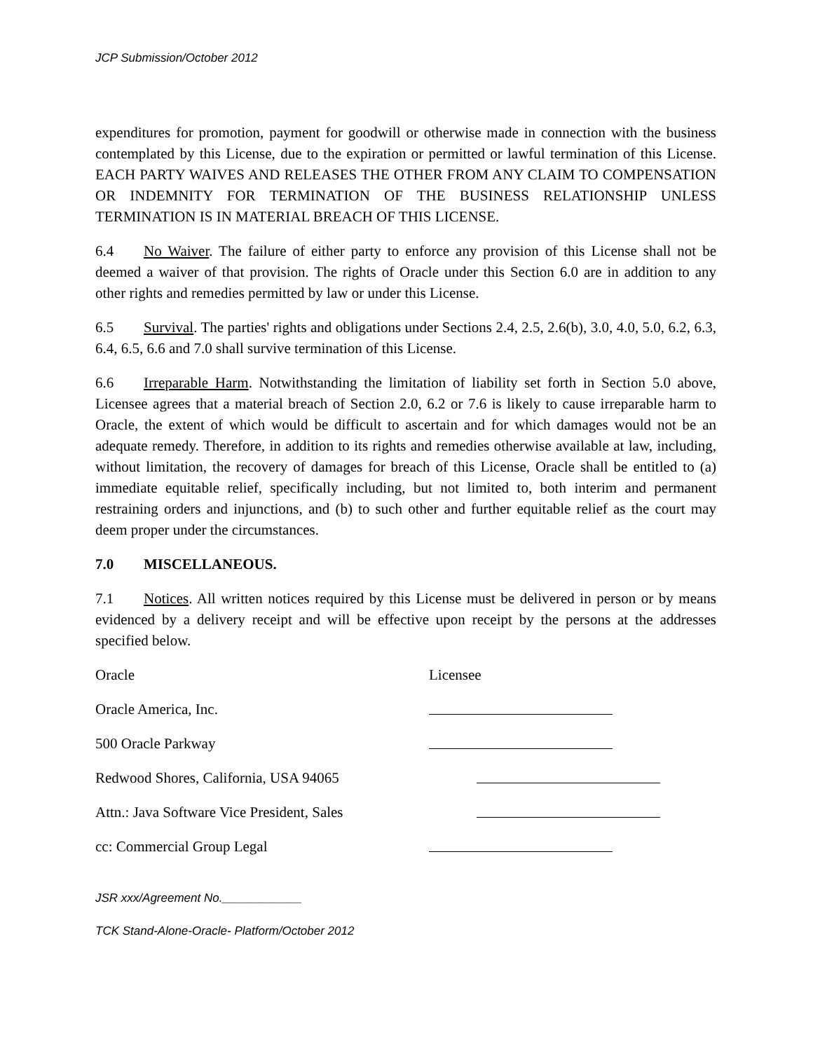JCP Submission/October 2012
expenditures for promotion, payment for goodwill or otherwise made in connection with the business contemplated by this License, due to the expiration or permitted or lawful termination of this License. EACH PARTY WAIVES AND RELEASES THE OTHER FROM ANY CLAIM TO COMPENSATION OR INDEMNITY FOR TERMINATION OF THE BUSINESS RELATIONSHIP UNLESS TERMINATION IS IN MATERIAL BREACH OF THIS LICENSE.
6.4 No Waiver. The failure of either party to enforce any provision of this License shall not be deemed a waiver of that provision. The rights of Oracle under this Section 6.0 are in addition to any other rights and remedies permitted by law or under this License.
6.5 Survival. The parties' rights and obligations under Sections 2.4, 2.5, 2.6(b), 3.0, 4.0, 5.0, 6.2, 6.3, 6.4, 6.5, 6.6 and 7.0 shall survive termination of this License.
6.6 Irreparable Harm. Notwithstanding the limitation of liability set forth in Section 5.0 above, Licensee agrees that a material breach of Section 2.0, 6.2 or 7.6 is likely to cause irreparable harm to Oracle, the extent of which would be difficult to ascertain and for which damages would not be an adequate remedy. Therefore, in addition to its rights and remedies otherwise available at law, including, without limitation, the recovery of damages for breach of this License, Oracle shall be entitled to (a) immediate equitable relief, specifically including, but not limited to, both interim and permanent restraining orders and injunctions, and (b) to such other and further equitable relief as the court may deem proper under the circumstances.
7.0 MISCELLANEOUS.
7.1 Notices. All written notices required by this License must be delivered in person or by means evidenced by a delivery receipt and will be effective upon receipt by the persons at the addresses specified below.
Oracle Licensee
Oracle America, Inc.
500 Oracle Parkway
Redwood Shores, California, USA 94065
Attn.: Java Software Vice President, Sales
cc: Commercial Group Legal
JSR xxx/Agreement No.____________
TCK Stand-Alone-Oracle- Platform/October 2012